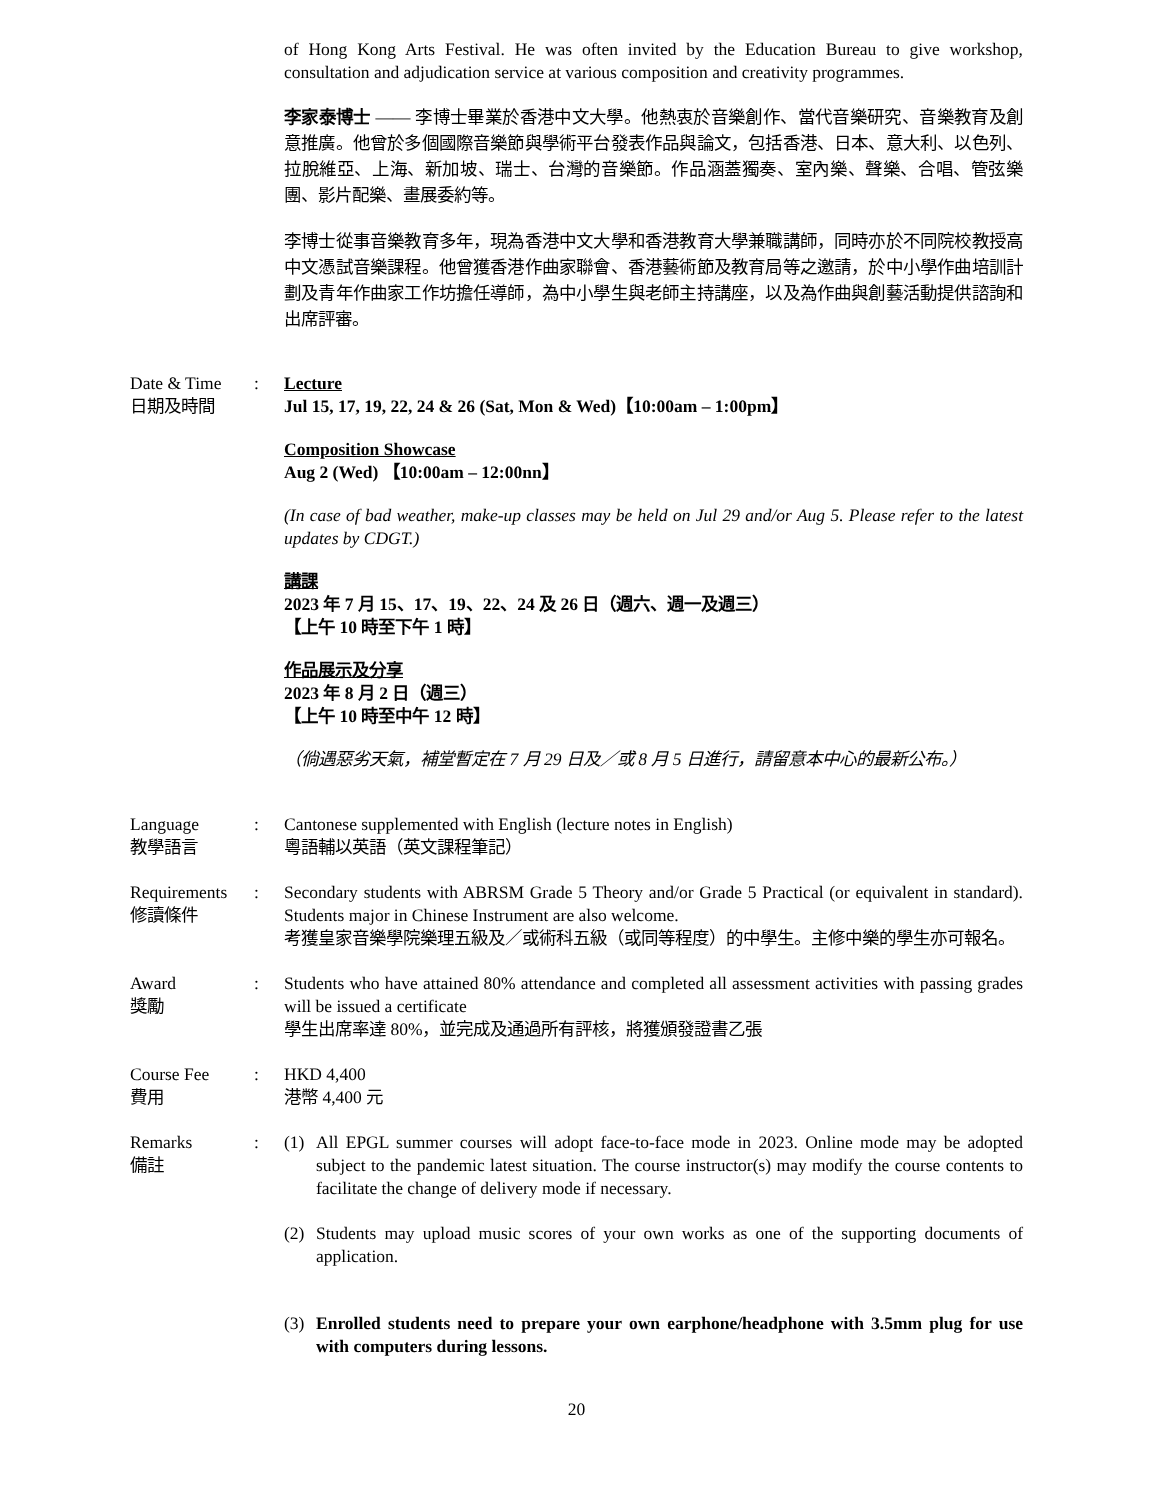of Hong Kong Arts Festival. He was often invited by the Education Bureau to give workshop, consultation and adjudication service at various composition and creativity programmes.
李家泰博士 —— 李博士畢業於香港中文大學。他熱衷於音樂創作、當代音樂研究、音樂教育及創意推廣。他曾於多個國際音樂節與學術平台發表作品與論文，包括香港、日本、意大利、以色列、拉脫維亞、上海、新加坡、瑞士、台灣的音樂節。作品涵蓋獨奏、室內樂、聲樂、合唱、管弦樂團、影片配樂、畫展委約等。
李博士從事音樂教育多年，現為香港中文大學和香港教育大學兼職講師，同時亦於不同院校教授高中文憑試音樂課程。他曾獲香港作曲家聯會、香港藝術節及教育局等之邀請，於中小學作曲培訓計劃及青年作曲家工作坊擔任導師，為中小學生與老師主持講座，以及為作曲與創藝活動提供諮詢和出席評審。
Date & Time
日期及時間
: Lecture
Jul 15, 17, 19, 22, 24 & 26 (Sat, Mon & Wed)【10:00am – 1:00pm】
Composition Showcase
Aug 2 (Wed) 【10:00am – 12:00nn】
(In case of bad weather, make-up classes may be held on Jul 29 and/or Aug 5. Please refer to the latest updates by CDGT.)
講課
2023 年 7 月 15、17、19、22、24 及 26 日（週六、週一及週三）
【上午 10 時至下午 1 時】
作品展示及分享
2023 年 8 月 2 日（週三）
【上午 10 時至中午 12 時】
（倘遇惡劣天氣，補堂暫定在 7 月 29 日及／或 8 月 5 日進行，請留意本中心的最新公布。）
Language
教學語言
: Cantonese supplemented with English (lecture notes in English)
粵語輔以英語（英文課程筆記）
Requirements
修讀條件
: Secondary students with ABRSM Grade 5 Theory and/or Grade 5 Practical (or equivalent in standard). Students major in Chinese Instrument are also welcome.
考獲皇家音樂學院樂理五級及／或術科五級（或同等程度）的中學生。主修中樂的學生亦可報名。
Award
獎勵
: Students who have attained 80% attendance and completed all assessment activities with passing grades will be issued a certificate
學生出席率達 80%，並完成及通過所有評核，將獲頒發證書乙張
Course Fee
費用
: HKD 4,400
港幣 4,400 元
Remarks
備註
: (1) All EPGL summer courses will adopt face-to-face mode in 2023. Online mode may be adopted subject to the pandemic latest situation. The course instructor(s) may modify the course contents to facilitate the change of delivery mode if necessary.
(2) Students may upload music scores of your own works as one of the supporting documents of application.
(3) Enrolled students need to prepare your own earphone/headphone with 3.5mm plug for use with computers during lessons.
20